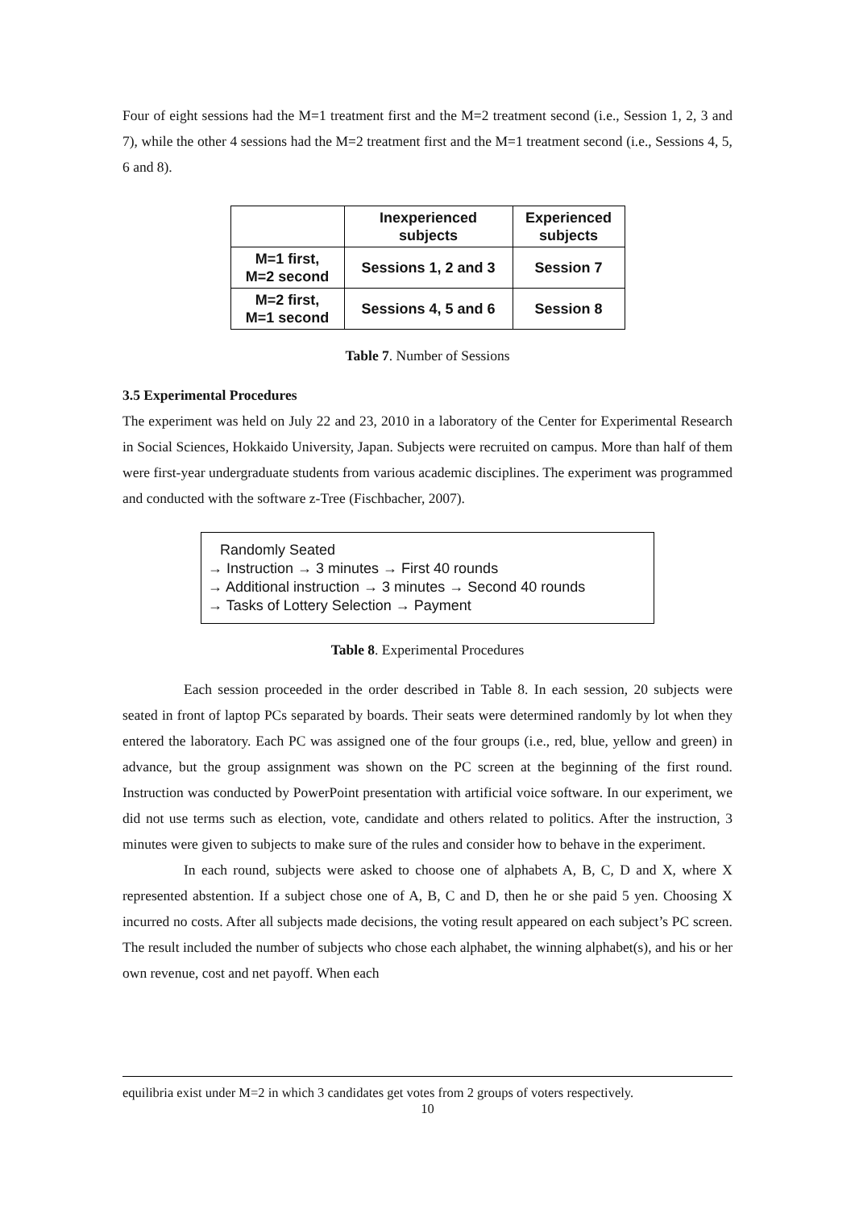Four of eight sessions had the M=1 treatment first and the M=2 treatment second (i.e., Session 1, 2, 3 and 7), while the other 4 sessions had the M=2 treatment first and the M=1 treatment second (i.e., Sessions 4, 5, 6 and 8).
| | Inexperienced subjects | Experienced subjects |
| M=1 first, M=2 second | Sessions 1, 2 and 3 | Session 7 |
| M=2 first, M=1 second | Sessions 4, 5 and 6 | Session 8 |
Table 7. Number of Sessions
3.5 Experimental Procedures
The experiment was held on July 22 and 23, 2010 in a laboratory of the Center for Experimental Research in Social Sciences, Hokkaido University, Japan. Subjects were recruited on campus. More than half of them were first-year undergraduate students from various academic disciplines. The experiment was programmed and conducted with the software z-Tree (Fischbacher, 2007).
Randomly Seated
→ Instruction → 3 minutes → First 40 rounds
→ Additional instruction → 3 minutes → Second 40 rounds
→ Tasks of Lottery Selection → Payment
Table 8. Experimental Procedures
Each session proceeded in the order described in Table 8. In each session, 20 subjects were seated in front of laptop PCs separated by boards. Their seats were determined randomly by lot when they entered the laboratory. Each PC was assigned one of the four groups (i.e., red, blue, yellow and green) in advance, but the group assignment was shown on the PC screen at the beginning of the first round. Instruction was conducted by PowerPoint presentation with artificial voice software. In our experiment, we did not use terms such as election, vote, candidate and others related to politics. After the instruction, 3 minutes were given to subjects to make sure of the rules and consider how to behave in the experiment.
In each round, subjects were asked to choose one of alphabets A, B, C, D and X, where X represented abstention. If a subject chose one of A, B, C and D, then he or she paid 5 yen. Choosing X incurred no costs. After all subjects made decisions, the voting result appeared on each subject’s PC screen. The result included the number of subjects who chose each alphabet, the winning alphabet(s), and his or her own revenue, cost and net payoff. When each
equilibria exist under M=2 in which 3 candidates get votes from 2 groups of voters respectively.
10